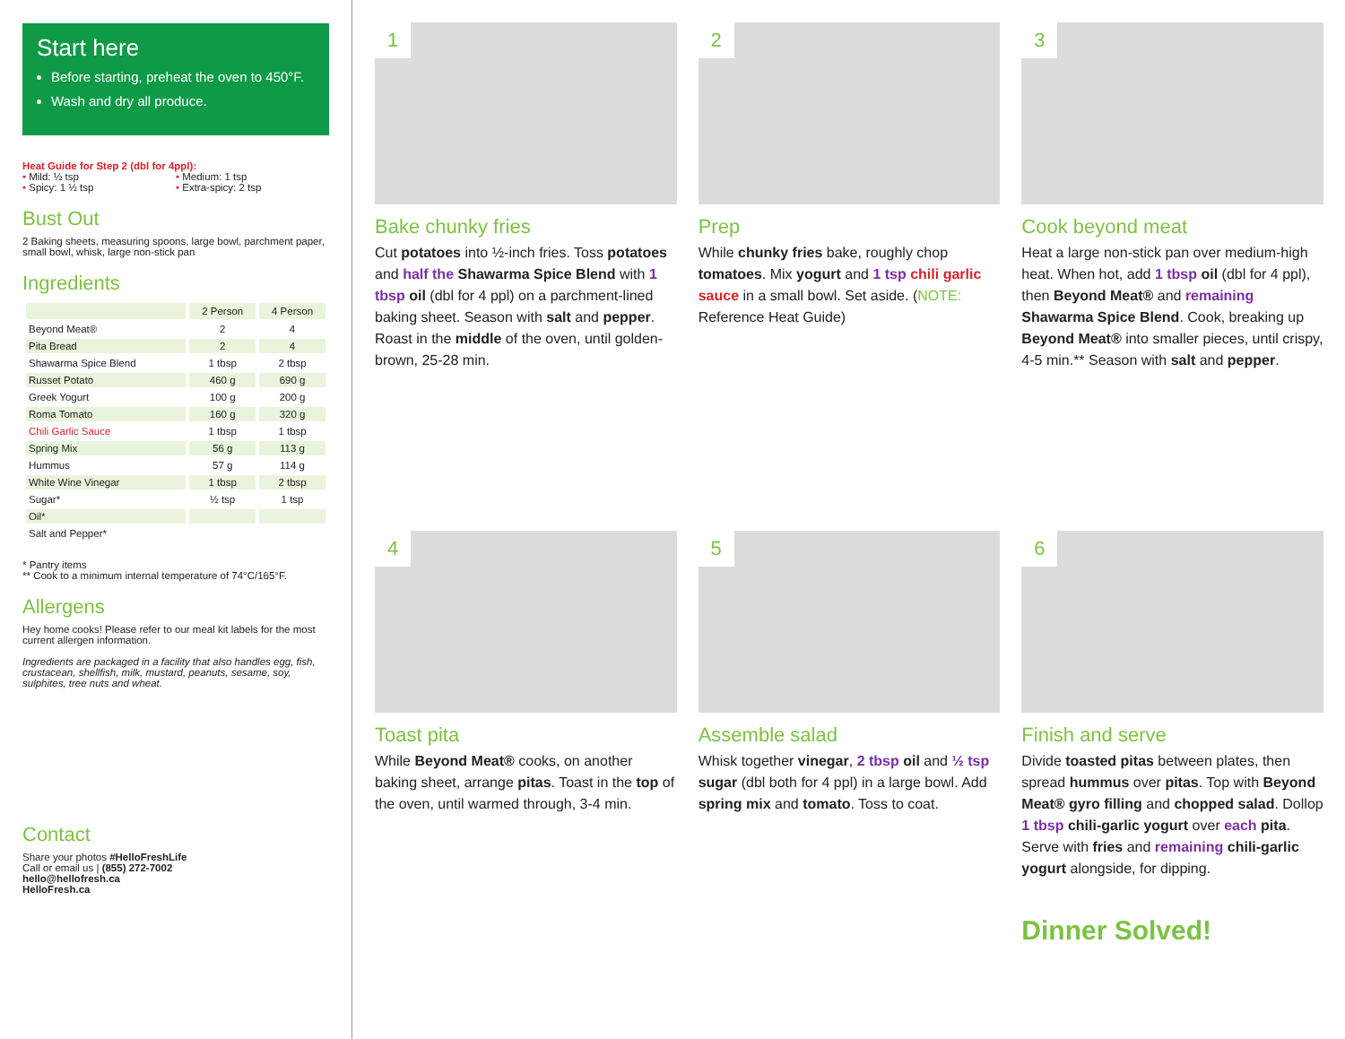Start here
Before starting, preheat the oven to 450°F.
Wash and dry all produce.
Heat Guide for Step 2 (dbl for 4ppl):
• Mild: ½ tsp • Medium: 1 tsp • Spicy: 1 ½ tsp • Extra-spicy: 2 tsp
Bust Out
2 Baking sheets, measuring spoons, large bowl, parchment paper, small bowl, whisk, large non-stick pan
Ingredients
| | 2 Person | 4 Person |
| --- | --- | --- |
| Beyond Meat® | 2 | 4 |
| Pita Bread | 2 | 4 |
| Shawarma Spice Blend | 1 tbsp | 2 tbsp |
| Russet Potato | 460 g | 690 g |
| Greek Yogurt | 100 g | 200 g |
| Roma Tomato | 160 g | 320 g |
| Chili Garlic Sauce | 1 tbsp | 1 tbsp |
| Spring Mix | 56 g | 113 g |
| Hummus | 57 g | 114 g |
| White Wine Vinegar | 1 tbsp | 2 tbsp |
| Sugar* | ½ tsp | 1 tsp |
| Oil* | | |
| Salt and Pepper* | | |
* Pantry items
** Cook to a minimum internal temperature of 74°C/165°F.
Allergens
Hey home cooks! Please refer to our meal kit labels for the most current allergen information.
Ingredients are packaged in a facility that also handles egg, fish, crustacean, shellfish, milk, mustard, peanuts, sesame, soy, sulphites, tree nuts and wheat.
Contact
Share your photos #HelloFreshLife
Call or email us | (855) 272-7002
hello@hellofresh.ca
HelloFresh.ca
1
Bake chunky fries
Cut potatoes into ½-inch fries. Toss potatoes and half the Shawarma Spice Blend with 1 tbsp oil (dbl for 4 ppl) on a parchment-lined baking sheet. Season with salt and pepper. Roast in the middle of the oven, until golden-brown, 25-28 min.
2
Prep
While chunky fries bake, roughly chop tomatoes. Mix yogurt and 1 tsp chili garlic sauce in a small bowl. Set aside. (NOTE: Reference Heat Guide)
3
Cook beyond meat
Heat a large non-stick pan over medium-high heat. When hot, add 1 tbsp oil (dbl for 4 ppl), then Beyond Meat® and remaining Shawarma Spice Blend. Cook, breaking up Beyond Meat® into smaller pieces, until crispy, 4-5 min.** Season with salt and pepper.
4
Toast pita
While Beyond Meat® cooks, on another baking sheet, arrange pitas. Toast in the top of the oven, until warmed through, 3-4 min.
5
Assemble salad
Whisk together vinegar, 2 tbsp oil and ½ tsp sugar (dbl both for 4 ppl) in a large bowl. Add spring mix and tomato. Toss to coat.
6
Finish and serve
Divide toasted pitas between plates, then spread hummus over pitas. Top with Beyond Meat® gyro filling and chopped salad. Dollop 1 tbsp chili-garlic yogurt over each pita. Serve with fries and remaining chili-garlic yogurt alongside, for dipping.
Dinner Solved!